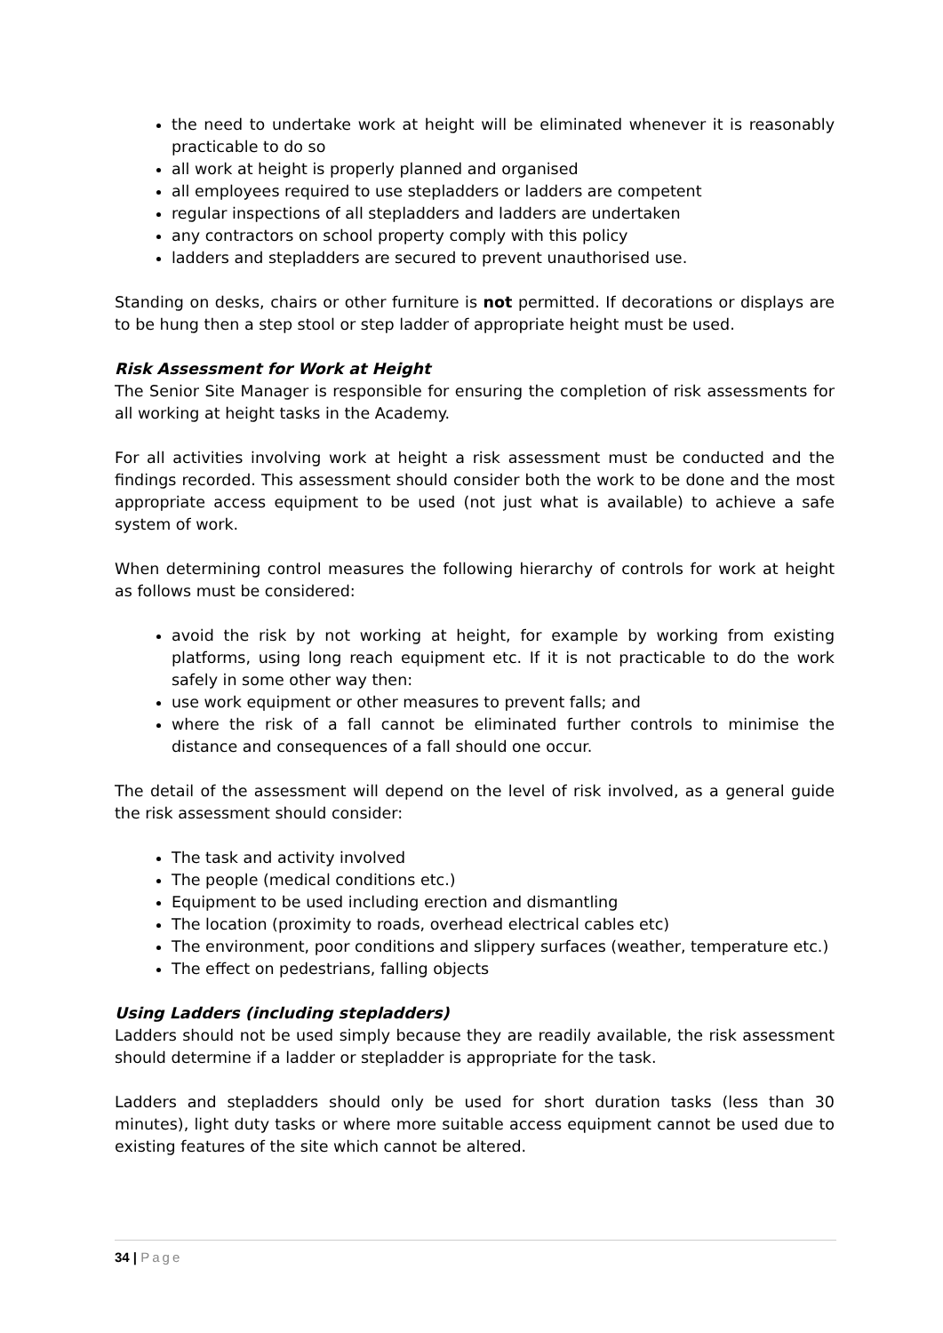the need to undertake work at height will be eliminated whenever it is reasonably practicable to do so
all work at height is properly planned and organised
all employees required to use stepladders or ladders are competent
regular inspections of all stepladders and ladders are undertaken
any contractors on school property comply with this policy
ladders and stepladders are secured to prevent unauthorised use.
Standing on desks, chairs or other furniture is not permitted. If decorations or displays are to be hung then a step stool or step ladder of appropriate height must be used.
Risk Assessment for Work at Height
The Senior Site Manager is responsible for ensuring the completion of risk assessments for all working at height tasks in the Academy.
For all activities involving work at height a risk assessment must be conducted and the findings recorded. This assessment should consider both the work to be done and the most appropriate access equipment to be used (not just what is available) to achieve a safe system of work.
When determining control measures the following hierarchy of controls for work at height as follows must be considered:
avoid the risk by not working at height, for example by working from existing platforms, using long reach equipment etc. If it is not practicable to do the work safely in some other way then:
use work equipment or other measures to prevent falls; and
where the risk of a fall cannot be eliminated further controls to minimise the distance and consequences of a fall should one occur.
The detail of the assessment will depend on the level of risk involved, as a general guide the risk assessment should consider:
The task and activity involved
The people (medical conditions etc.)
Equipment to be used including erection and dismantling
The location (proximity to roads, overhead electrical cables etc)
The environment, poor conditions and slippery surfaces (weather, temperature etc.)
The effect on pedestrians, falling objects
Using Ladders (including stepladders)
Ladders should not be used simply because they are readily available, the risk assessment should determine if a ladder or stepladder is appropriate for the task.
Ladders and stepladders should only be used for short duration tasks (less than 30 minutes), light duty tasks or where more suitable access equipment cannot be used due to existing features of the site which cannot be altered.
34 | Page